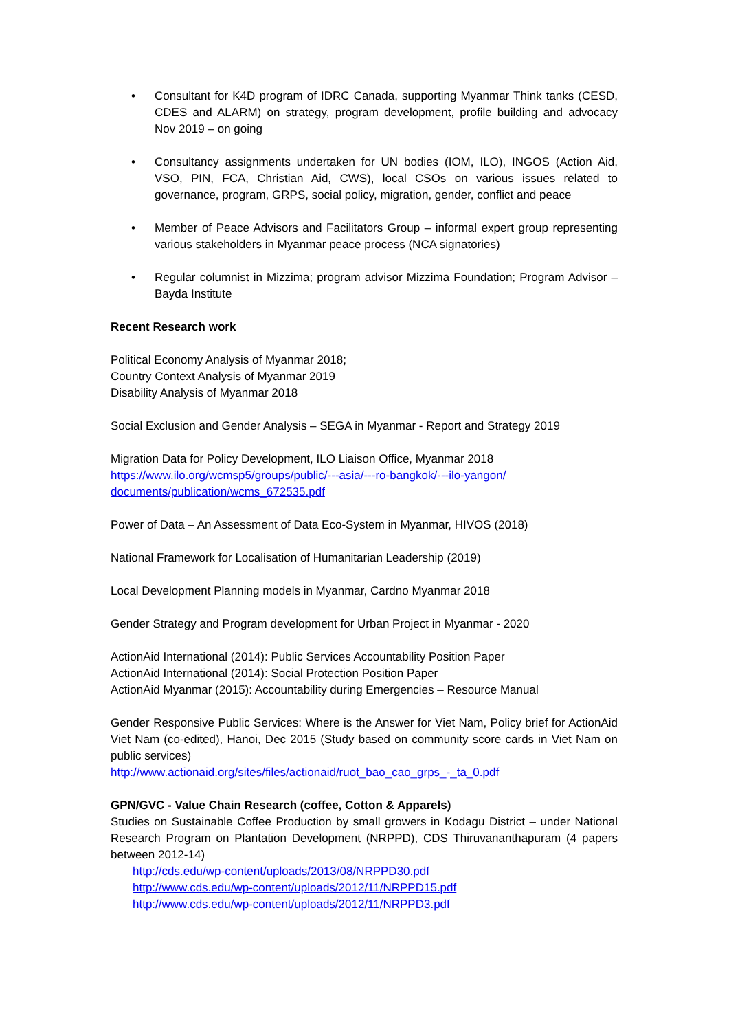• Consultant for K4D program of IDRC Canada, supporting Myanmar Think tanks (CESD, CDES and ALARM) on strategy, program development, profile building and advocacy Nov 2019 – on going
• Consultancy assignments undertaken for UN bodies (IOM, ILO), INGOS (Action Aid, VSO, PIN, FCA, Christian Aid, CWS), local CSOs on various issues related to governance, program, GRPS, social policy, migration, gender, conflict and peace
• Member of Peace Advisors and Facilitators Group – informal expert group representing various stakeholders in Myanmar peace process (NCA signatories)
• Regular columnist in Mizzima; program advisor Mizzima Foundation; Program Advisor – Bayda Institute
Recent Research work
Political Economy Analysis of Myanmar 2018;
Country Context Analysis of Myanmar 2019
Disability Analysis of Myanmar 2018
Social Exclusion and Gender Analysis – SEGA in Myanmar - Report and Strategy 2019
Migration Data for Policy Development, ILO Liaison Office, Myanmar 2018
https://www.ilo.org/wcmsp5/groups/public/---asia/---ro-bangkok/---ilo-yangon/ documents/publication/wcms_672535.pdf
Power of Data – An Assessment of Data Eco-System in Myanmar, HIVOS (2018)
National Framework for Localisation of Humanitarian Leadership (2019)
Local Development Planning models in Myanmar, Cardno Myanmar 2018
Gender Strategy and Program development for Urban Project in Myanmar - 2020
ActionAid International (2014): Public Services Accountability Position Paper
ActionAid International (2014): Social Protection Position Paper
ActionAid Myanmar (2015): Accountability during Emergencies – Resource Manual
Gender Responsive Public Services: Where is the Answer for Viet Nam, Policy brief for ActionAid Viet Nam (co-edited), Hanoi, Dec 2015 (Study based on community score cards in Viet Nam on public services)
http://www.actionaid.org/sites/files/actionaid/ruot_bao_cao_grps_-_ta_0.pdf
GPN/GVC - Value Chain Research (coffee, Cotton & Apparels)
Studies on Sustainable Coffee Production by small growers in Kodagu District – under National Research Program on Plantation Development (NRPPD), CDS Thiruvananthapuram (4 papers between 2012-14)
http://cds.edu/wp-content/uploads/2013/08/NRPPD30.pdf
http://www.cds.edu/wp-content/uploads/2012/11/NRPPD15.pdf
http://www.cds.edu/wp-content/uploads/2012/11/NRPPD3.pdf